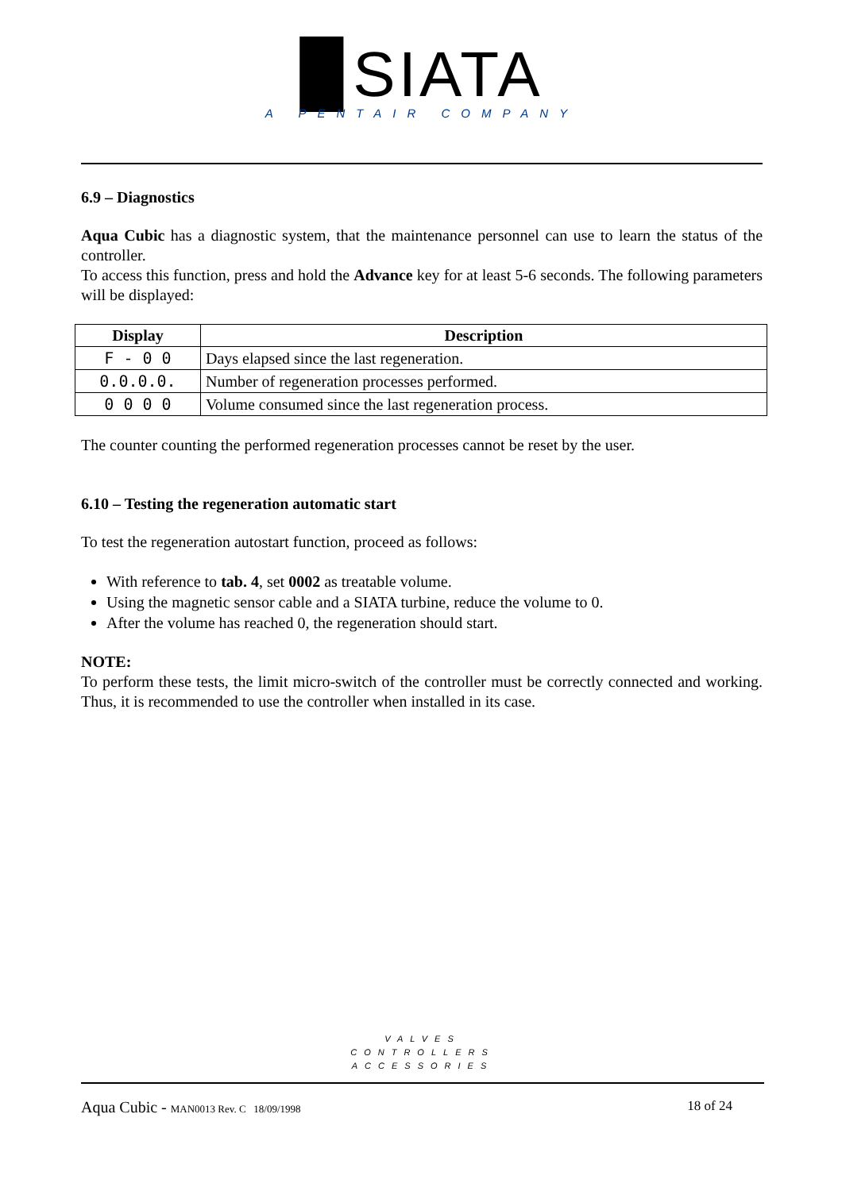▉SIATA
A PENTAIR COMPANY
6.9 – Diagnostics
Aqua Cubic has a diagnostic system, that the maintenance personnel can use to learn the status of the controller.
To access this function, press and hold the Advance key for at least 5-6 seconds. The following parameters will be displayed:
| Display | Description |
| --- | --- |
| F - 0 0 | Days elapsed since the last regeneration. |
| 0.0.0.0. | Number of regeneration processes performed. |
| 0 0 0 0 | Volume consumed since the last regeneration process. |
The counter counting the performed regeneration processes cannot be reset by the user.
6.10 – Testing the regeneration automatic start
To test the regeneration autostart function, proceed as follows:
With reference to tab. 4, set 0002 as treatable volume.
Using the magnetic sensor cable and a SIATA turbine, reduce the volume to 0.
After the volume has reached 0, the regeneration should start.
NOTE:
To perform these tests, the limit micro-switch of the controller must be correctly connected and working. Thus, it is recommended to use the controller when installed in its case.
VALVES
CONTROLLERS
ACCESSORIES
Aqua Cubic - MAN0013 Rev. C 18/09/1998 18 of 24